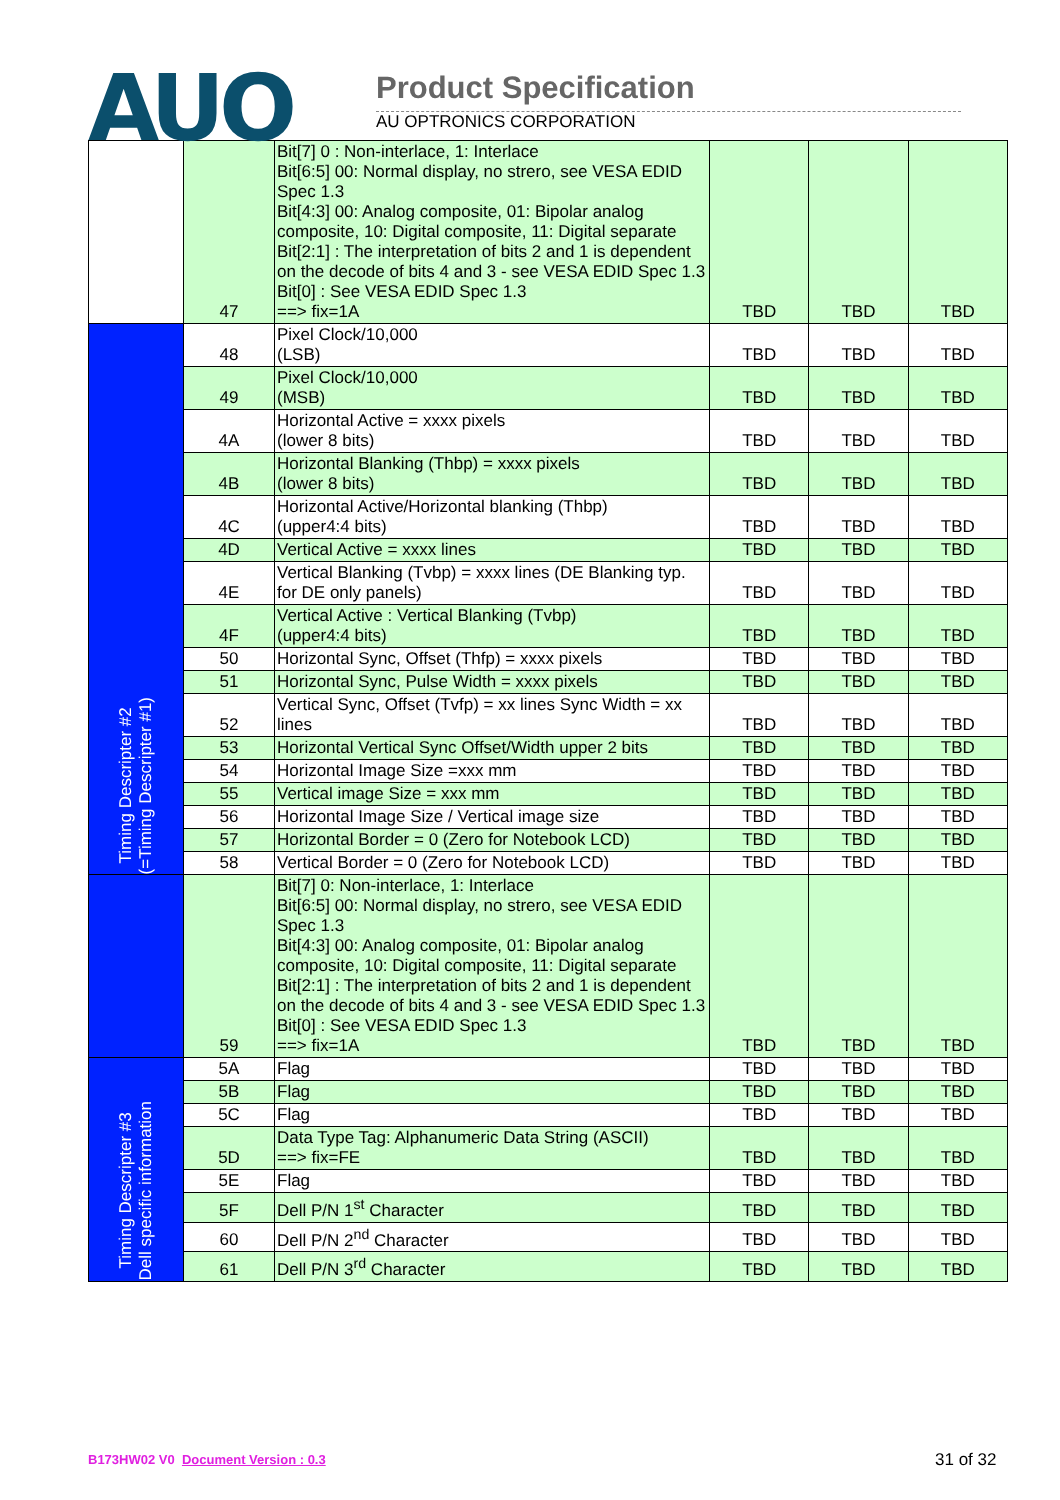AUO Product Specification
AU OPTRONICS CORPORATION
| | 47 | Bit[7] 0 : Non-interlace, 1: Interlace Bit[6:5] 00: Normal display, no strero, see VESA EDID Spec 1.3 Bit[4:3] 00: Analog composite, 01: Bipolar analog composite, 10: Digital composite, 11: Digital separate Bit[2:1] : The interpretation of bits 2 and 1 is dependent on the decode of bits 4 and 3 - see VESA EDID Spec 1.3 Bit[0] : See VESA EDID Spec 1.3 ==> fix=1A | TBD | TBD | TBD |
| Timing Descripter #2 (=Timing Descripter #1) | 48 | Pixel Clock/10,000 (LSB) | TBD | TBD | TBD |
| | 49 | Pixel Clock/10,000 (MSB) | TBD | TBD | TBD |
| | 4A | Horizontal Active = xxxx pixels (lower 8 bits) | TBD | TBD | TBD |
| | 4B | Horizontal Blanking (Thbp) = xxxx pixels (lower 8 bits) | TBD | TBD | TBD |
| | 4C | Horizontal Active/Horizontal blanking (Thbp) (upper4:4 bits) | TBD | TBD | TBD |
| | 4D | Vertical Active = xxxx lines | TBD | TBD | TBD |
| | 4E | Vertical Blanking (Tvbp) = xxxx lines (DE Blanking typ. for DE only panels) | TBD | TBD | TBD |
| | 4F | Vertical Active : Vertical Blanking (Tvbp) (upper4:4 bits) | TBD | TBD | TBD |
| | 50 | Horizontal Sync, Offset (Thfp) = xxxx pixels | TBD | TBD | TBD |
| | 51 | Horizontal Sync, Pulse Width = xxxx pixels | TBD | TBD | TBD |
| | 52 | Vertical Sync, Offset (Tvfp) = xx lines Sync Width = xx lines | TBD | TBD | TBD |
| | 53 | Horizontal Vertical Sync Offset/Width upper 2 bits | TBD | TBD | TBD |
| | 54 | Horizontal Image Size =xxx mm | TBD | TBD | TBD |
| | 55 | Vertical image Size = xxx mm | TBD | TBD | TBD |
| | 56 | Horizontal Image Size / Vertical image size | TBD | TBD | TBD |
| | 57 | Horizontal Border = 0 (Zero for Notebook LCD) | TBD | TBD | TBD |
| | 58 | Vertical Border = 0 (Zero for Notebook LCD) | TBD | TBD | TBD |
| | 59 | Bit[7] 0: Non-interlace, 1: Interlace Bit[6:5] 00: Normal display, no strero, see VESA EDID Spec 1.3 Bit[4:3] 00: Analog composite, 01: Bipolar analog composite, 10: Digital composite, 11: Digital separate Bit[2:1] : The interpretation of bits 2 and 1 is dependent on the decode of bits 4 and 3 - see VESA EDID Spec 1.3 Bit[0] : See VESA EDID Spec 1.3 ==> fix=1A | TBD | TBD | TBD |
| Timing Descripter #3 Dell specific information | 5A | Flag | TBD | TBD | TBD |
| | 5B | Flag | TBD | TBD | TBD |
| | 5C | Flag | TBD | TBD | TBD |
| | 5D | Data Type Tag: Alphanumeric Data String (ASCII) ==> fix=FE | TBD | TBD | TBD |
| | 5E | Flag | TBD | TBD | TBD |
| | 5F | Dell P/N 1<sup>st</sup> Character | TBD | TBD | TBD |
| | 60 | Dell P/N 2<sup>nd</sup> Character | TBD | TBD | TBD |
| | 61 | Dell P/N 3<sup>rd</sup> Character | TBD | TBD | TBD |
B173HW02 V0 Document Version : 0.3
31 of 32